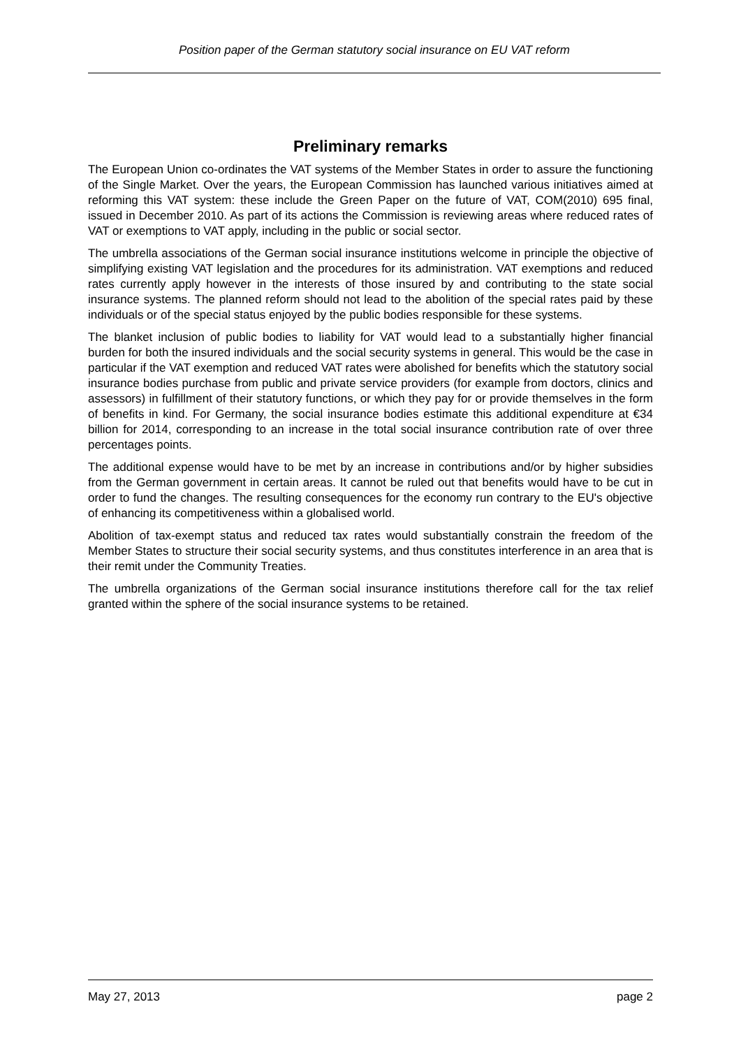Position paper of the German statutory social insurance on EU VAT reform
Preliminary remarks
The European Union co-ordinates the VAT systems of the Member States in order to assure the functioning of the Single Market. Over the years, the European Commission has launched various initiatives aimed at reforming this VAT system: these include the Green Paper on the future of VAT, COM(2010) 695 final, issued in December 2010. As part of its actions the Commission is reviewing areas where reduced rates of VAT or exemptions to VAT apply, including in the public or social sector.
The umbrella associations of the German social insurance institutions welcome in principle the objective of simplifying existing VAT legislation and the procedures for its administration. VAT exemptions and reduced rates currently apply however in the interests of those insured by and contributing to the state social insurance systems. The planned reform should not lead to the abolition of the special rates paid by these individuals or of the special status enjoyed by the public bodies responsible for these systems.
The blanket inclusion of public bodies to liability for VAT would lead to a substantially higher financial burden for both the insured individuals and the social security systems in general. This would be the case in particular if the VAT exemption and reduced VAT rates were abolished for benefits which the statutory social insurance bodies purchase from public and private service providers (for example from doctors, clinics and assessors) in fulfillment of their statutory functions, or which they pay for or provide themselves in the form of benefits in kind. For Germany, the social insurance bodies estimate this additional expenditure at €34 billion for 2014, corresponding to an increase in the total social insurance contribution rate of over three percentages points.
The additional expense would have to be met by an increase in contributions and/or by higher subsidies from the German government in certain areas. It cannot be ruled out that benefits would have to be cut in order to fund the changes. The resulting consequences for the economy run contrary to the EU's objective of enhancing its competitiveness within a globalised world.
Abolition of tax-exempt status and reduced tax rates would substantially constrain the freedom of the Member States to structure their social security systems, and thus constitutes interference in an area that is their remit under the Community Treaties.
The umbrella organizations of the German social insurance institutions therefore call for the tax relief granted within the sphere of the social insurance systems to be retained.
May 27, 2013 page 2